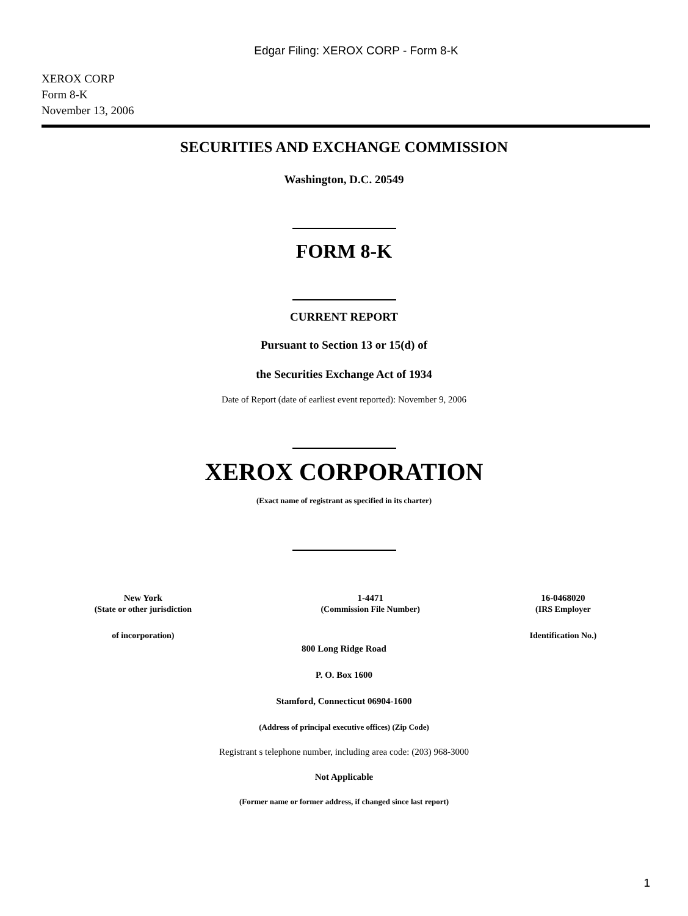Edgar Filing: XEROX CORP - Form 8-K
XEROX CORP
Form 8-K
November 13, 2006
SECURITIES AND EXCHANGE COMMISSION
Washington, D.C. 20549
FORM 8-K
CURRENT REPORT
Pursuant to Section 13 or 15(d) of
the Securities Exchange Act of 1934
Date of Report (date of earliest event reported): November 9, 2006
XEROX CORPORATION
(Exact name of registrant as specified in its charter)
| New York | 1-4471 | 16-0468020 |
| (State or other jurisdiction | (Commission File Number) | (IRS Employer |
| of incorporation) | | Identification No.) |
800 Long Ridge Road
P. O. Box 1600
Stamford, Connecticut 06904-1600
(Address of principal executive offices) (Zip Code)
Registrant s telephone number, including area code: (203) 968-3000
Not Applicable
(Former name or former address, if changed since last report)
1